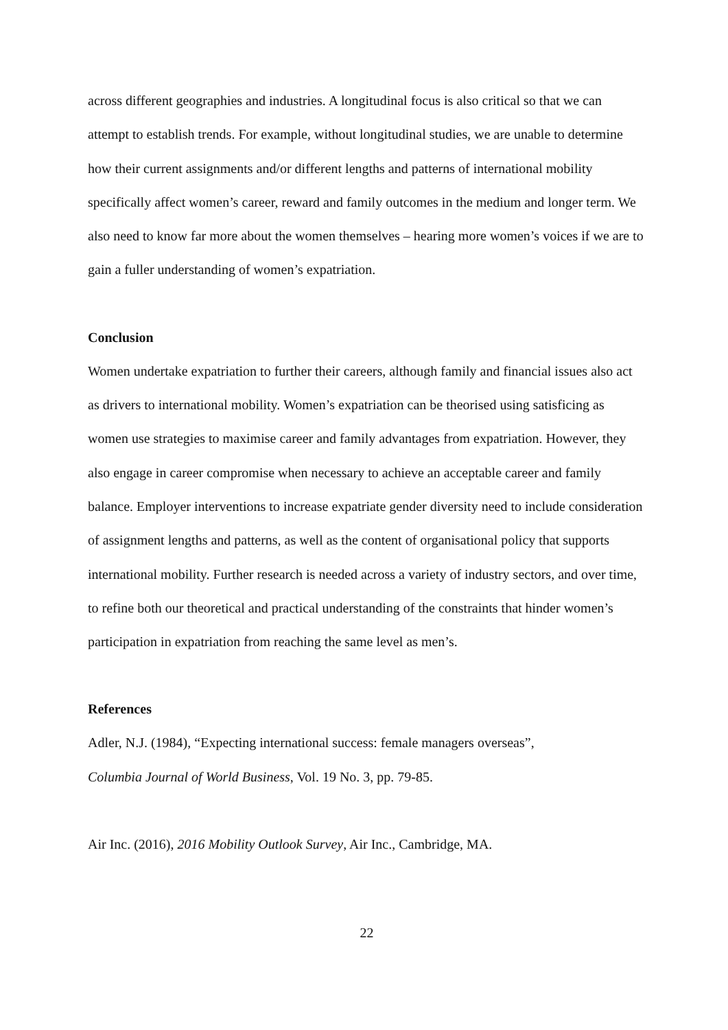across different geographies and industries. A longitudinal focus is also critical so that we can attempt to establish trends. For example, without longitudinal studies, we are unable to determine how their current assignments and/or different lengths and patterns of international mobility specifically affect women’s career, reward and family outcomes in the medium and longer term. We also need to know far more about the women themselves – hearing more women’s voices if we are to gain a fuller understanding of women’s expatriation.
Conclusion
Women undertake expatriation to further their careers, although family and financial issues also act as drivers to international mobility. Women’s expatriation can be theorised using satisficing as women use strategies to maximise career and family advantages from expatriation. However, they also engage in career compromise when necessary to achieve an acceptable career and family balance. Employer interventions to increase expatriate gender diversity need to include consideration of assignment lengths and patterns, as well as the content of organisational policy that supports international mobility. Further research is needed across a variety of industry sectors, and over time, to refine both our theoretical and practical understanding of the constraints that hinder women’s participation in expatriation from reaching the same level as men’s.
References
Adler, N.J. (1984), “Expecting international success: female managers overseas”,
Columbia Journal of World Business, Vol. 19 No. 3, pp. 79-85.
Air Inc. (2016), 2016 Mobility Outlook Survey, Air Inc., Cambridge, MA.
22